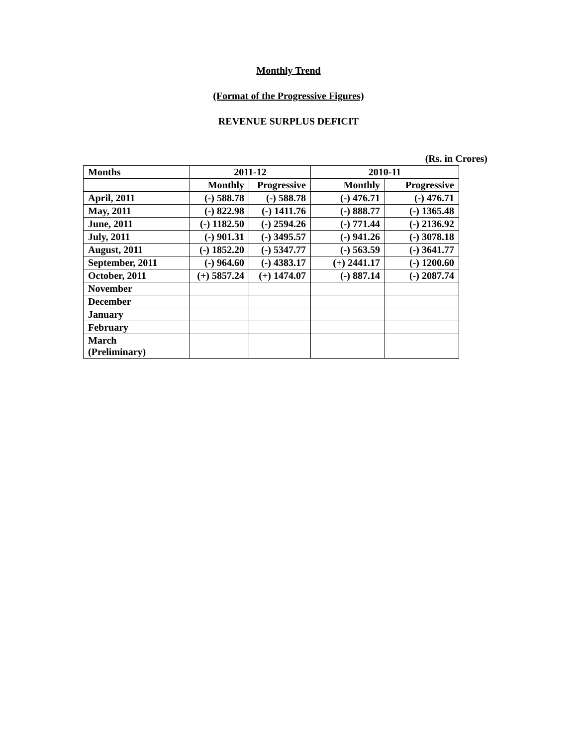Monthly Trend
(Format of the Progressive Figures)
REVENUE SURPLUS DEFICIT
(Rs. in Crores)
| Months | 2011-12 | | 2010-11 | |
| --- | --- | --- | --- | --- |
| | Monthly | Progressive | Monthly | Progressive |
| April, 2011 | (-) 588.78 | (-) 588.78 | (-) 476.71 | (-) 476.71 |
| May, 2011 | (-) 822.98 | (-) 1411.76 | (-) 888.77 | (-) 1365.48 |
| June, 2011 | (-) 1182.50 | (-) 2594.26 | (-) 771.44 | (-) 2136.92 |
| July, 2011 | (-) 901.31 | (-) 3495.57 | (-) 941.26 | (-) 3078.18 |
| August, 2011 | (-) 1852.20 | (-) 5347.77 | (-) 563.59 | (-) 3641.77 |
| September, 2011 | (-) 964.60 | (-) 4383.17 | (+) 2441.17 | (-) 1200.60 |
| October, 2011 | (+) 5857.24 | (+) 1474.07 | (-) 887.14 | (-) 2087.74 |
| November | | | | |
| December | | | | |
| January | | | | |
| February | | | | |
| March (Preliminary) | | | | |